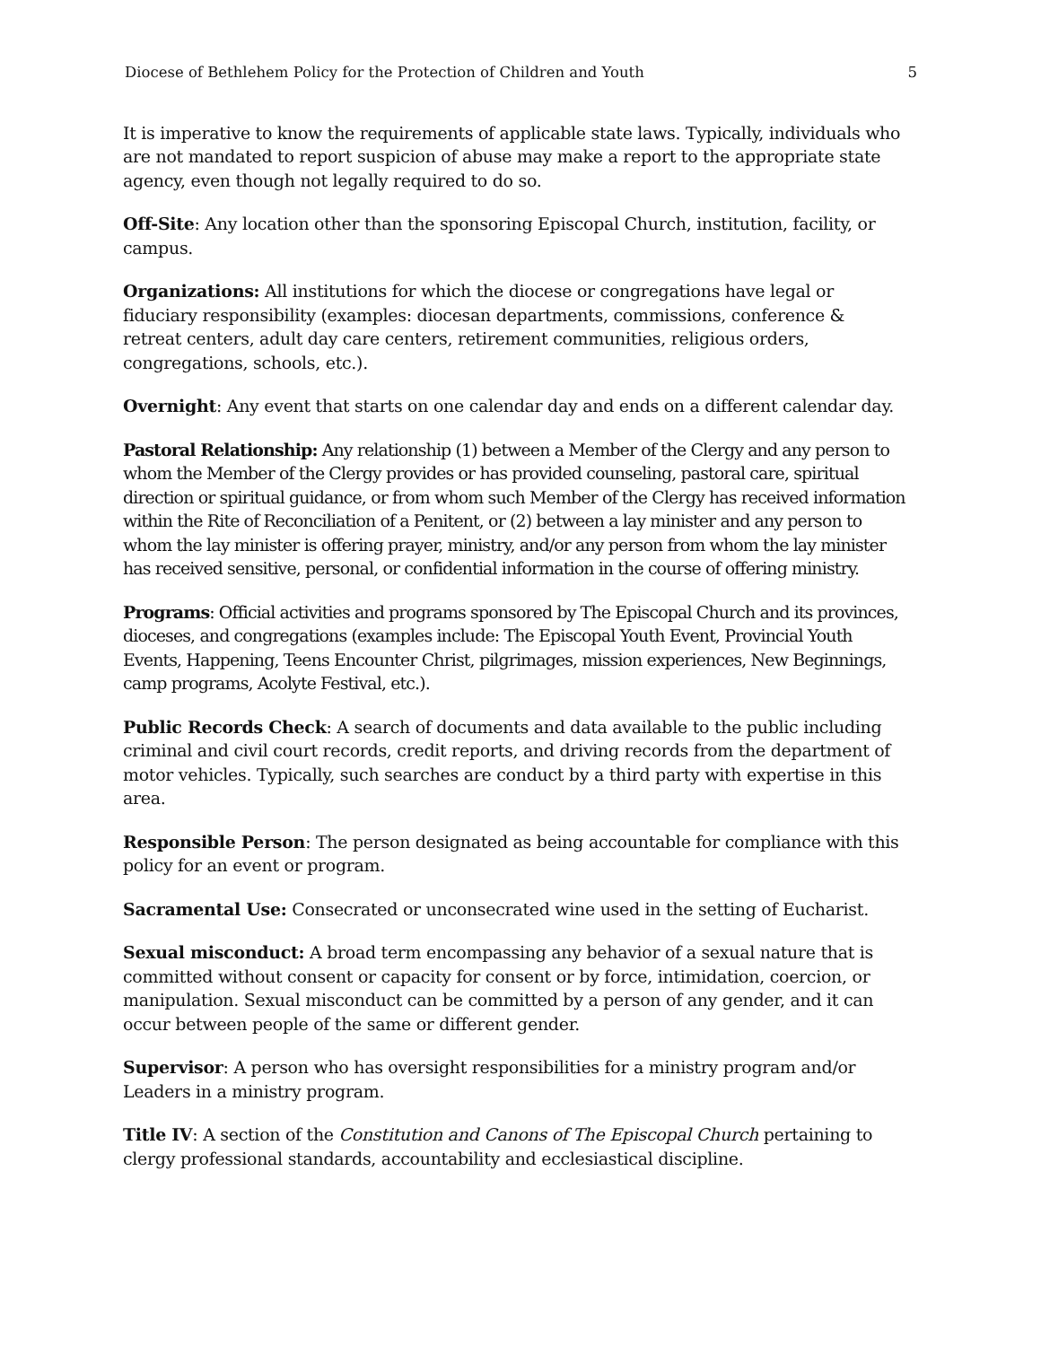Diocese of Bethlehem Policy for the Protection of Children and Youth 5
It is imperative to know the requirements of applicable state laws. Typically, individuals who are not mandated to report suspicion of abuse may make a report to the appropriate state agency, even though not legally required to do so.
Off-Site: Any location other than the sponsoring Episcopal Church, institution, facility, or campus.
Organizations: All institutions for which the diocese or congregations have legal or fiduciary responsibility (examples: diocesan departments, commissions, conference & retreat centers, adult day care centers, retirement communities, religious orders, congregations, schools, etc.).
Overnight: Any event that starts on one calendar day and ends on a different calendar day.
Pastoral Relationship: Any relationship (1) between a Member of the Clergy and any person to whom the Member of the Clergy provides or has provided counseling, pastoral care, spiritual direction or spiritual guidance, or from whom such Member of the Clergy has received information within the Rite of Reconciliation of a Penitent, or (2) between a lay minister and any person to whom the lay minister is offering prayer, ministry, and/or any person from whom the lay minister has received sensitive, personal, or confidential information in the course of offering ministry.
Programs: Official activities and programs sponsored by The Episcopal Church and its provinces, dioceses, and congregations (examples include: The Episcopal Youth Event, Provincial Youth Events, Happening, Teens Encounter Christ, pilgrimages, mission experiences, New Beginnings, camp programs, Acolyte Festival, etc.).
Public Records Check: A search of documents and data available to the public including criminal and civil court records, credit reports, and driving records from the department of motor vehicles. Typically, such searches are conduct by a third party with expertise in this area.
Responsible Person: The person designated as being accountable for compliance with this policy for an event or program.
Sacramental Use: Consecrated or unconsecrated wine used in the setting of Eucharist.
Sexual misconduct: A broad term encompassing any behavior of a sexual nature that is committed without consent or capacity for consent or by force, intimidation, coercion, or manipulation. Sexual misconduct can be committed by a person of any gender, and it can occur between people of the same or different gender.
Supervisor: A person who has oversight responsibilities for a ministry program and/or Leaders in a ministry program.
Title IV: A section of the Constitution and Canons of The Episcopal Church pertaining to clergy professional standards, accountability and ecclesiastical discipline.